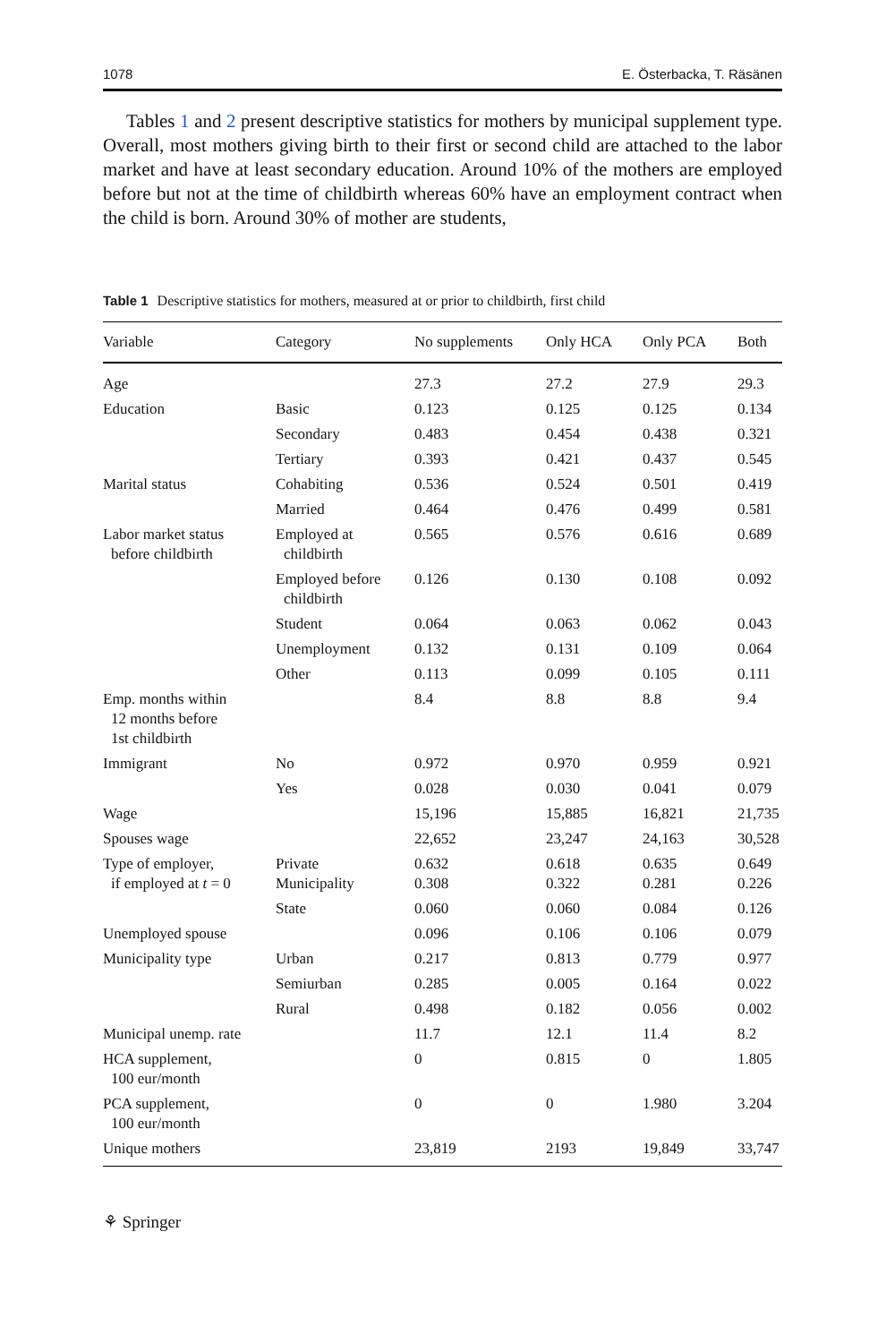1078 E. Österbacka, T. Räsänen
Tables 1 and 2 present descriptive statistics for mothers by municipal supplement type. Overall, most mothers giving birth to their first or second child are attached to the labor market and have at least secondary education. Around 10% of the mothers are employed before but not at the time of childbirth whereas 60% have an employment contract when the child is born. Around 30% of mother are students,
Table 1 Descriptive statistics for mothers, measured at or prior to childbirth, first child
| Variable | Category | No supplements | Only HCA | Only PCA | Both |
| --- | --- | --- | --- | --- | --- |
| Age | | 27.3 | 27.2 | 27.9 | 29.3 |
| Education | Basic | 0.123 | 0.125 | 0.125 | 0.134 |
| | Secondary | 0.483 | 0.454 | 0.438 | 0.321 |
| | Tertiary | 0.393 | 0.421 | 0.437 | 0.545 |
| Marital status | Cohabiting | 0.536 | 0.524 | 0.501 | 0.419 |
| | Married | 0.464 | 0.476 | 0.499 | 0.581 |
| Labor market status before childbirth | Employed at childbirth | 0.565 | 0.576 | 0.616 | 0.689 |
| | Employed before childbirth | 0.126 | 0.130 | 0.108 | 0.092 |
| | Student | 0.064 | 0.063 | 0.062 | 0.043 |
| | Unemployment | 0.132 | 0.131 | 0.109 | 0.064 |
| | Other | 0.113 | 0.099 | 0.105 | 0.111 |
| Emp. months within 12 months before 1st childbirth | | 8.4 | 8.8 | 8.8 | 9.4 |
| Immigrant | No | 0.972 | 0.970 | 0.959 | 0.921 |
| | Yes | 0.028 | 0.030 | 0.041 | 0.079 |
| Wage | | 15,196 | 15,885 | 16,821 | 21,735 |
| Spouses wage | | 22,652 | 23,247 | 24,163 | 30,528 |
| Type of employer, if employed at t = 0 | Private Municipality | 0.632 0.308 | 0.618 0.322 | 0.635 0.281 | 0.649 0.226 |
| | State | 0.060 | 0.060 | 0.084 | 0.126 |
| Unemployed spouse | | 0.096 | 0.106 | 0.106 | 0.079 |
| Municipality type | Urban | 0.217 | 0.813 | 0.779 | 0.977 |
| | Semiurban | 0.285 | 0.005 | 0.164 | 0.022 |
| | Rural | 0.498 | 0.182 | 0.056 | 0.002 |
| Municipal unemp. rate | | 11.7 | 12.1 | 11.4 | 8.2 |
| HCA supplement, 100 eur/month | | 0 | 0.815 | 0 | 1.805 |
| PCA supplement, 100 eur/month | | 0 | 0 | 1.980 | 3.204 |
| Unique mothers | | 23,819 | 2193 | 19,849 | 33,747 |
⚘ Springer